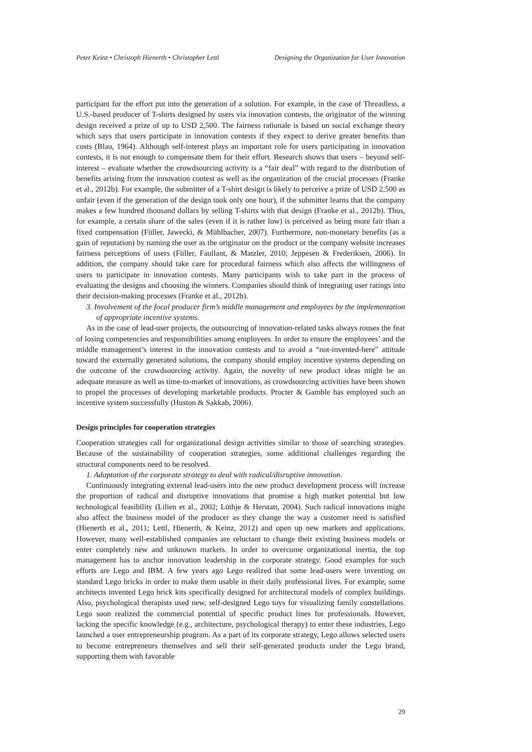Peter Keinz • Christoph Hienerth • Christopher Lettl Designing the Organization for User Innovation
participant for the effort put into the generation of a solution. For example, in the case of Threadless, a U.S.-based producer of T-shirts designed by users via innovation contests, the originator of the winning design received a prize of up to USD 2,500. The fairness rationale is based on social exchange theory which says that users participate in innovation contests if they expect to derive greater benefits than costs (Blau, 1964). Although self-interest plays an important role for users participating in innovation contests, it is not enough to compensate them for their effort. Research shows that users – beyond self-interest – evaluate whether the crowdsourcing activity is a “fair deal” with regard to the distribution of benefits arising from the innovation contest as well as the organization of the crucial processes (Franke et al., 2012b). For example, the submitter of a T-shirt design is likely to perceive a prize of USD 2,500 as unfair (even if the generation of the design took only one hour), if the submitter learns that the company makes a few hundred thousand dollars by selling T-shirts with that design (Franke et al., 2012b). Thus, for example, a certain share of the sales (even if it is rather low) is perceived as being more fair than a fixed compensation (Füller, Jawecki, & Mühlbacher, 2007). Furthermore, non-monetary benefits (as a gain of reputation) by naming the user as the originator on the product or the company website increases fairness perceptions of users (Füller, Faullant, & Matzler, 2010; Jeppesen & Frederiksen, 2006). In addition, the company should take care for procedural fairness which also affects the willingness of users to participate in innovation contests. Many participants wish to take part in the process of evaluating the designs and choosing the winners. Companies should think of integrating user ratings into their decision-making processes (Franke et al., 2012b).
3. Involvement of the focal producer firm’s middle management and employees by the implementation of appropriate incentive systems.
As in the case of lead-user projects, the outsourcing of innovation-related tasks always rouses the fear of losing competencies and responsibilities among employees. In order to ensure the employees’ and the middle management’s interest in the innovation contests and to avoid a “not-invented-here” attitude toward the externally generated solutions, the company should employ incentive systems depending on the outcome of the crowdsourcing activity. Again, the novelty of new product ideas might be an adequate measure as well as time-to-market of innovations, as crowdsourcing activities have been shown to propel the processes of developing marketable products. Procter & Gamble has employed such an incentive system successfully (Huston & Sakkab, 2006).
Design principles for cooperation strategies
Cooperation strategies call for organizational design activities similar to those of searching strategies. Because of the sustainability of cooperation strategies, some additional challenges regarding the structural components need to be resolved.
1. Adaptation of the corporate strategy to deal with radical/disruptive innovation.
Continuously integrating external lead-users into the new product development process will increase the proportion of radical and disruptive innovations that promise a high market potential but low technological feasibility (Lilien et al., 2002; Lüthje & Herstatt, 2004). Such radical innovations might also affect the business model of the producer as they change the way a customer need is satisfied (Hienerth et al., 2011; Lettl, Hienerth, & Keinz, 2012) and open up new markets and applications. However, many well-established companies are reluctant to change their existing business models or enter completely new and unknown markets. In order to overcome organizational inertia, the top management has to anchor innovation leadership in the corporate strategy. Good examples for such efforts are Lego and IBM. A few years ago Lego realized that some lead-users were inventing on standard Lego bricks in order to make them usable in their daily professional lives. For example, some architects invented Lego brick kits specifically designed for architectural models of complex buildings. Also, psychological therapists used new, self-designed Lego toys for visualizing family constellations. Lego soon realized the commercial potential of specific product lines for professionals. However, lacking the specific knowledge (e.g., architecture, psychological therapy) to enter these industries, Lego launched a user entrepreneurship program. As a part of its corporate strategy, Lego allows selected users to become entrepreneurs themselves and sell their self-generated products under the Lego brand, supporting them with favorable
29